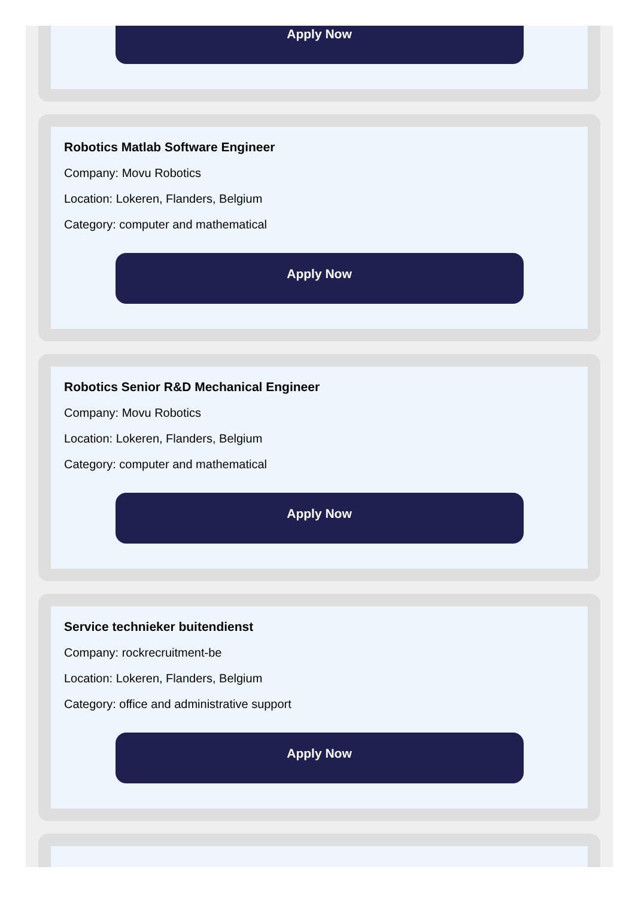Apply Now
Robotics Matlab Software Engineer
Company: Movu Robotics
Location: Lokeren, Flanders, Belgium
Category: computer and mathematical
Apply Now
Robotics Senior R&D Mechanical Engineer
Company: Movu Robotics
Location: Lokeren, Flanders, Belgium
Category: computer and mathematical
Apply Now
Service technieker buitendienst
Company: rockrecruitment-be
Location: Lokeren, Flanders, Belgium
Category: office and administrative support
Apply Now